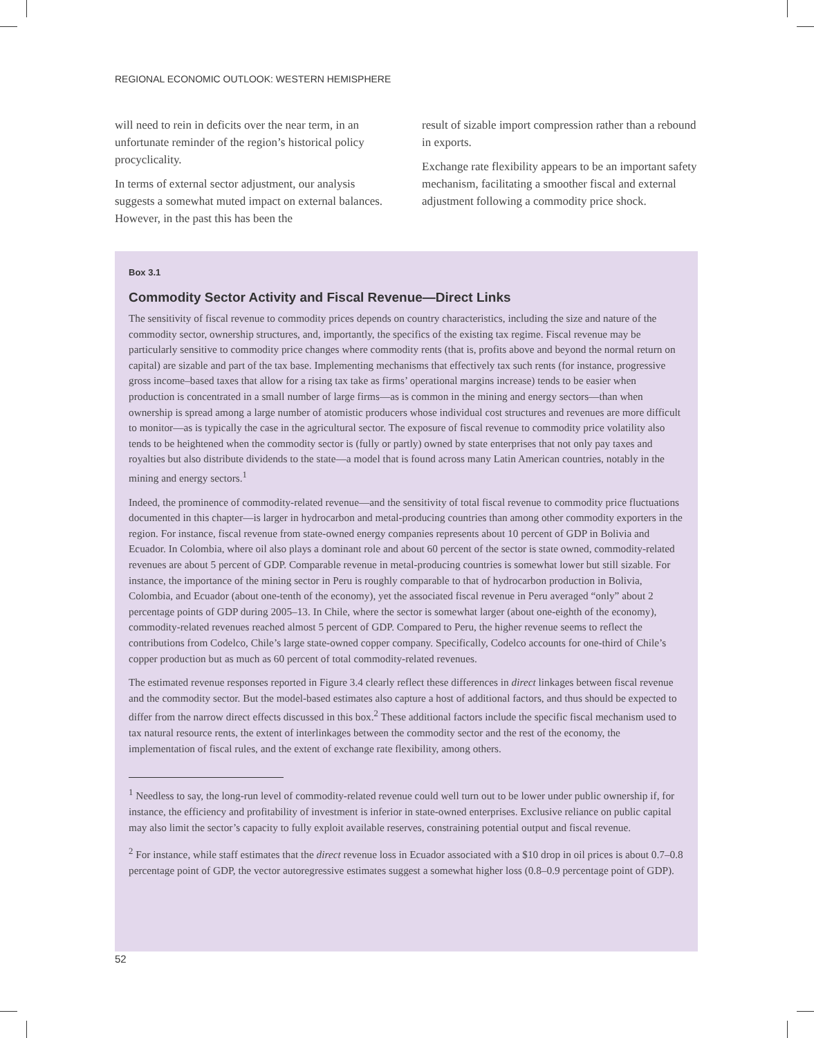REGIONAL ECONOMIC OUTLOOK: WESTERN HEMISPHERE
will need to rein in deficits over the near term, in an unfortunate reminder of the region’s historical policy procyclicality.
In terms of external sector adjustment, our analysis suggests a somewhat muted impact on external balances. However, in the past this has been the
result of sizable import compression rather than a rebound in exports.
Exchange rate flexibility appears to be an important safety mechanism, facilitating a smoother fiscal and external adjustment following a commodity price shock.
Box 3.1
Commodity Sector Activity and Fiscal Revenue—Direct Links
The sensitivity of fiscal revenue to commodity prices depends on country characteristics, including the size and nature of the commodity sector, ownership structures, and, importantly, the specifics of the existing tax regime. Fiscal revenue may be particularly sensitive to commodity price changes where commodity rents (that is, profits above and beyond the normal return on capital) are sizable and part of the tax base. Implementing mechanisms that effectively tax such rents (for instance, progressive gross income–based taxes that allow for a rising tax take as firms’ operational margins increase) tends to be easier when production is concentrated in a small number of large firms—as is common in the mining and energy sectors—than when ownership is spread among a large number of atomistic producers whose individual cost structures and revenues are more difficult to monitor—as is typically the case in the agricultural sector. The exposure of fiscal revenue to commodity price volatility also tends to be heightened when the commodity sector is (fully or partly) owned by state enterprises that not only pay taxes and royalties but also distribute dividends to the state—a model that is found across many Latin American countries, notably in the mining and energy sectors.<sup>1</sup>
Indeed, the prominence of commodity-related revenue—and the sensitivity of total fiscal revenue to commodity price fluctuations documented in this chapter—is larger in hydrocarbon and metal-producing countries than among other commodity exporters in the region. For instance, fiscal revenue from state-owned energy companies represents about 10 percent of GDP in Bolivia and Ecuador. In Colombia, where oil also plays a dominant role and about 60 percent of the sector is state owned, commodity-related revenues are about 5 percent of GDP. Comparable revenue in metal-producing countries is somewhat lower but still sizable. For instance, the importance of the mining sector in Peru is roughly comparable to that of hydrocarbon production in Bolivia, Colombia, and Ecuador (about one-tenth of the economy), yet the associated fiscal revenue in Peru averaged “only” about 2 percentage points of GDP during 2005–13. In Chile, where the sector is somewhat larger (about one-eighth of the economy), commodity-related revenues reached almost 5 percent of GDP. Compared to Peru, the higher revenue seems to reflect the contributions from Codelco, Chile’s large state-owned copper company. Specifically, Codelco accounts for one-third of Chile’s copper production but as much as 60 percent of total commodity-related revenues.
The estimated revenue responses reported in Figure 3.4 clearly reflect these differences in direct linkages between fiscal revenue and the commodity sector. But the model-based estimates also capture a host of additional factors, and thus should be expected to differ from the narrow direct effects discussed in this box.<sup>2</sup> These additional factors include the specific fiscal mechanism used to tax natural resource rents, the extent of interlinkages between the commodity sector and the rest of the economy, the implementation of fiscal rules, and the extent of exchange rate flexibility, among others.
<sup>1</sup> Needless to say, the long-run level of commodity-related revenue could well turn out to be lower under public ownership if, for instance, the efficiency and profitability of investment is inferior in state-owned enterprises. Exclusive reliance on public capital may also limit the sector’s capacity to fully exploit available reserves, constraining potential output and fiscal revenue.
<sup>2</sup> For instance, while staff estimates that the direct revenue loss in Ecuador associated with a $10 drop in oil prices is about 0.7–0.8 percentage point of GDP, the vector autoregressive estimates suggest a somewhat higher loss (0.8–0.9 percentage point of GDP).
52